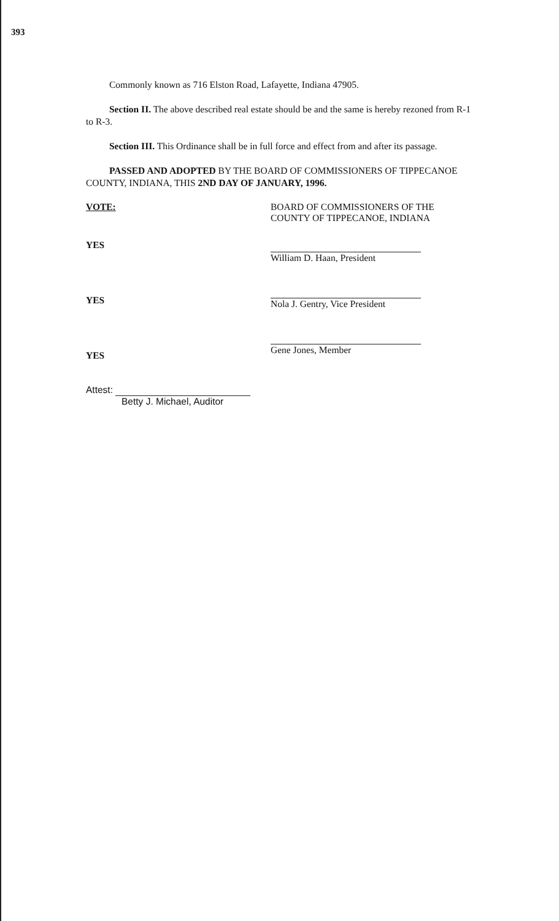393
Commonly known as 716 Elston Road, Lafayette, Indiana 47905.
Section II. The above described real estate should be and the same is hereby rezoned from R-1 to R-3.
Section III. This Ordinance shall be in full force and effect from and after its passage.
PASSED AND ADOPTED BY THE BOARD OF COMMISSIONERS OF TIPPECANOE COUNTY, INDIANA, THIS 2ND DAY OF JANUARY, 1996.
VOTE:
YES
YES
YES
Attest:
Betty J. Michael, Auditor
BOARD OF COMMISSIONERS OF THE COUNTY OF TIPPECANOE, INDIANA
William D. Haan, President
Nola J. Gentry, Vice President
Gene Jones, Member